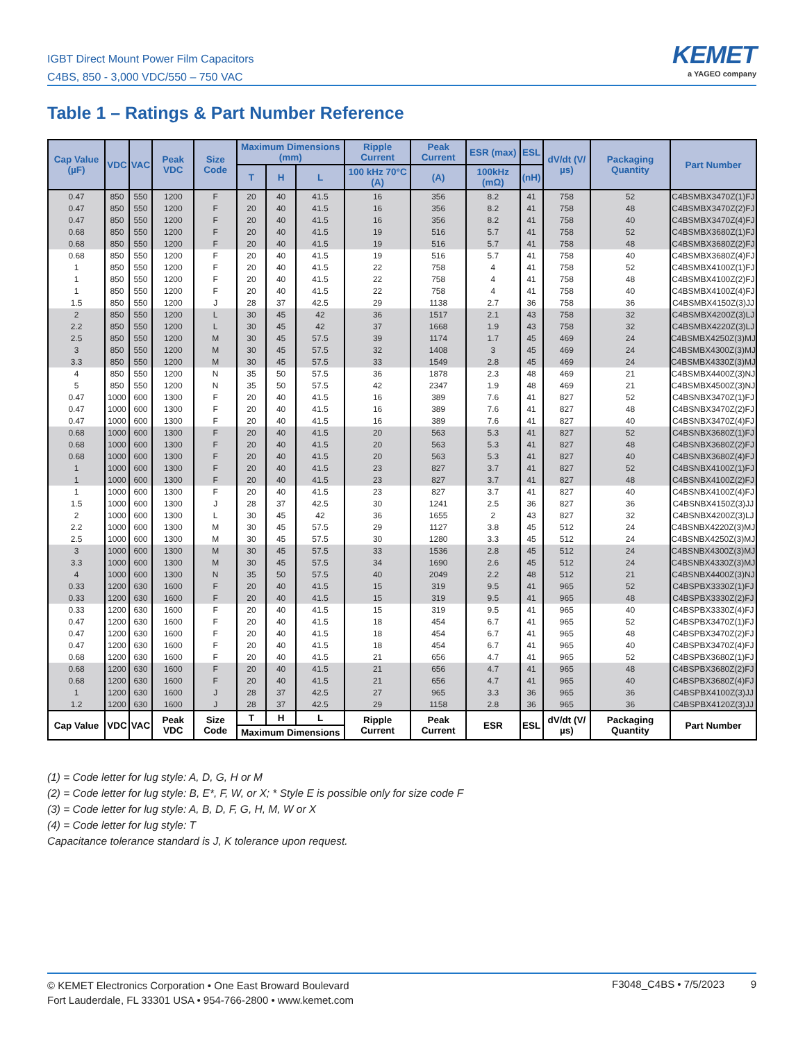IGBT Direct Mount Power Film Capacitors
C4BS, 850 - 3,000 VDC/550 – 750 VAC
KEMET
a YAGEO company
Table 1 – Ratings & Part Number Reference
| Cap Value (µF) | VDC | VAC | Peak VDC | Size Code | Maximum Dimensions (mm) | | | Ripple Current | Peak Current | ESR (max) | ESL | dV/dt (V/µs) | Packaging Quantity | Part Number |
| --- | --- | --- | --- | --- | --- | --- | --- | --- | --- | --- | --- | --- | --- | --- |
| | | | | | T | H | L | 100 kHz 70°C (A) | (A) | 100kHz (mΩ) | (nH) | | | |
| 0.47 | 850 | 550 | 1200 | F | 20 | 40 | 41.5 | 16 | 356 | 8.2 | 41 | 758 | 52 | C4BSMBX3470Z(1)FJ |
| 0.47 | 850 | 550 | 1200 | F | 20 | 40 | 41.5 | 16 | 356 | 8.2 | 41 | 758 | 48 | C4BSMBX3470Z(2)FJ |
| 0.47 | 850 | 550 | 1200 | F | 20 | 40 | 41.5 | 16 | 356 | 8.2 | 41 | 758 | 40 | C4BSMBX3470Z(4)FJ |
| 0.68 | 850 | 550 | 1200 | F | 20 | 40 | 41.5 | 19 | 516 | 5.7 | 41 | 758 | 52 | C4BSMBX3680Z(1)FJ |
| 0.68 | 850 | 550 | 1200 | F | 20 | 40 | 41.5 | 19 | 516 | 5.7 | 41 | 758 | 48 | C4BSMBX3680Z(2)FJ |
| 0.68 | 850 | 550 | 1200 | F | 20 | 40 | 41.5 | 19 | 516 | 5.7 | 41 | 758 | 40 | C4BSMBX3680Z(4)FJ |
| 1 | 850 | 550 | 1200 | F | 20 | 40 | 41.5 | 22 | 758 | 4 | 41 | 758 | 52 | C4BSMBX4100Z(1)FJ |
| 1 | 850 | 550 | 1200 | F | 20 | 40 | 41.5 | 22 | 758 | 4 | 41 | 758 | 48 | C4BSMBX4100Z(2)FJ |
| 1 | 850 | 550 | 1200 | F | 20 | 40 | 41.5 | 22 | 758 | 4 | 41 | 758 | 40 | C4BSMBX4100Z(4)FJ |
| 1.5 | 850 | 550 | 1200 | J | 28 | 37 | 42.5 | 29 | 1138 | 2.7 | 36 | 758 | 36 | C4BSMBX4150Z(3)JJ |
| 2 | 850 | 550 | 1200 | L | 30 | 45 | 42 | 36 | 1517 | 2.1 | 43 | 758 | 32 | C4BSMBX4200Z(3)LJ |
| 2.2 | 850 | 550 | 1200 | L | 30 | 45 | 42 | 37 | 1668 | 1.9 | 43 | 758 | 32 | C4BSMBX4220Z(3)LJ |
| 2.5 | 850 | 550 | 1200 | M | 30 | 45 | 57.5 | 39 | 1174 | 1.7 | 45 | 469 | 24 | C4BSMBX4250Z(3)MJ |
| 3 | 850 | 550 | 1200 | M | 30 | 45 | 57.5 | 32 | 1408 | 3 | 45 | 469 | 24 | C4BSMBX4300Z(3)MJ |
| 3.3 | 850 | 550 | 1200 | M | 30 | 45 | 57.5 | 33 | 1549 | 2.8 | 45 | 469 | 24 | C4BSMBX4330Z(3)MJ |
| 4 | 850 | 550 | 1200 | N | 35 | 50 | 57.5 | 36 | 1878 | 2.3 | 48 | 469 | 21 | C4BSMBX4400Z(3)NJ |
| 5 | 850 | 550 | 1200 | N | 35 | 50 | 57.5 | 42 | 2347 | 1.9 | 48 | 469 | 21 | C4BSMBX4500Z(3)NJ |
| 0.47 | 1000 | 600 | 1300 | F | 20 | 40 | 41.5 | 16 | 389 | 7.6 | 41 | 827 | 52 | C4BSNBX3470Z(1)FJ |
| 0.47 | 1000 | 600 | 1300 | F | 20 | 40 | 41.5 | 16 | 389 | 7.6 | 41 | 827 | 48 | C4BSNBX3470Z(2)FJ |
| 0.47 | 1000 | 600 | 1300 | F | 20 | 40 | 41.5 | 16 | 389 | 7.6 | 41 | 827 | 40 | C4BSNBX3470Z(4)FJ |
| 0.68 | 1000 | 600 | 1300 | F | 20 | 40 | 41.5 | 20 | 563 | 5.3 | 41 | 827 | 52 | C4BSNBX3680Z(1)FJ |
| 0.68 | 1000 | 600 | 1300 | F | 20 | 40 | 41.5 | 20 | 563 | 5.3 | 41 | 827 | 48 | C4BSNBX3680Z(2)FJ |
| 0.68 | 1000 | 600 | 1300 | F | 20 | 40 | 41.5 | 20 | 563 | 5.3 | 41 | 827 | 40 | C4BSNBX3680Z(4)FJ |
| 1 | 1000 | 600 | 1300 | F | 20 | 40 | 41.5 | 23 | 827 | 3.7 | 41 | 827 | 52 | C4BSNBX4100Z(1)FJ |
| 1 | 1000 | 600 | 1300 | F | 20 | 40 | 41.5 | 23 | 827 | 3.7 | 41 | 827 | 48 | C4BSNBX4100Z(2)FJ |
| 1 | 1000 | 600 | 1300 | F | 20 | 40 | 41.5 | 23 | 827 | 3.7 | 41 | 827 | 40 | C4BSNBX4100Z(4)FJ |
| 1.5 | 1000 | 600 | 1300 | J | 28 | 37 | 42.5 | 30 | 1241 | 2.5 | 36 | 827 | 36 | C4BSNBX4150Z(3)JJ |
| 2 | 1000 | 600 | 1300 | L | 30 | 45 | 42 | 36 | 1655 | 2 | 43 | 827 | 32 | C4BSNBX4200Z(3)LJ |
| 2.2 | 1000 | 600 | 1300 | M | 30 | 45 | 57.5 | 29 | 1127 | 3.8 | 45 | 512 | 24 | C4BSNBX4220Z(3)MJ |
| 2.5 | 1000 | 600 | 1300 | M | 30 | 45 | 57.5 | 30 | 1280 | 3.3 | 45 | 512 | 24 | C4BSNBX4250Z(3)MJ |
| 3 | 1000 | 600 | 1300 | M | 30 | 45 | 57.5 | 33 | 1536 | 2.8 | 45 | 512 | 24 | C4BSNBX4300Z(3)MJ |
| 3.3 | 1000 | 600 | 1300 | M | 30 | 45 | 57.5 | 34 | 1690 | 2.6 | 45 | 512 | 24 | C4BSNBX4330Z(3)MJ |
| 4 | 1000 | 600 | 1300 | N | 35 | 50 | 57.5 | 40 | 2049 | 2.2 | 48 | 512 | 21 | C4BSNBX4400Z(3)NJ |
| 0.33 | 1200 | 630 | 1600 | F | 20 | 40 | 41.5 | 15 | 319 | 9.5 | 41 | 965 | 52 | C4BSPBX3330Z(1)FJ |
| 0.33 | 1200 | 630 | 1600 | F | 20 | 40 | 41.5 | 15 | 319 | 9.5 | 41 | 965 | 48 | C4BSPBX3330Z(2)FJ |
| 0.33 | 1200 | 630 | 1600 | F | 20 | 40 | 41.5 | 15 | 319 | 9.5 | 41 | 965 | 40 | C4BSPBX3330Z(4)FJ |
| 0.47 | 1200 | 630 | 1600 | F | 20 | 40 | 41.5 | 18 | 454 | 6.7 | 41 | 965 | 52 | C4BSPBX3470Z(1)FJ |
| 0.47 | 1200 | 630 | 1600 | F | 20 | 40 | 41.5 | 18 | 454 | 6.7 | 41 | 965 | 48 | C4BSPBX3470Z(2)FJ |
| 0.47 | 1200 | 630 | 1600 | F | 20 | 40 | 41.5 | 18 | 454 | 6.7 | 41 | 965 | 40 | C4BSPBX3470Z(4)FJ |
| 0.68 | 1200 | 630 | 1600 | F | 20 | 40 | 41.5 | 21 | 656 | 4.7 | 41 | 965 | 52 | C4BSPBX3680Z(1)FJ |
| 0.68 | 1200 | 630 | 1600 | F | 20 | 40 | 41.5 | 21 | 656 | 4.7 | 41 | 965 | 48 | C4BSPBX3680Z(2)FJ |
| 0.68 | 1200 | 630 | 1600 | F | 20 | 40 | 41.5 | 21 | 656 | 4.7 | 41 | 965 | 40 | C4BSPBX3680Z(4)FJ |
| 1 | 1200 | 630 | 1600 | J | 28 | 37 | 42.5 | 27 | 965 | 3.3 | 36 | 965 | 36 | C4BSPBX4100Z(3)JJ |
| 1.2 | 1200 | 630 | 1600 | J | 28 | 37 | 42.5 | 29 | 1158 | 2.8 | 36 | 965 | 36 | C4BSPBX4120Z(3)JJ |
| Cap Value | VDC | VAC | Peak VDC | Size Code | T | H | L | Ripple Current | Peak Current | ESR | ESL | dV/dt (V/µs) | Packaging Quantity | Part Number |
| | | | | | Maximum Dimensions | | | | | | | | | |
(1) = Code letter for lug style: A, D, G, H or M
(2) = Code letter for lug style: B, E*, F, W, or X; * Style E is possible only for size code F
(3) = Code letter for lug style: A, B, D, F, G, H, M, W or X
(4) = Code letter for lug style: T
Capacitance tolerance standard is J, K tolerance upon request.
© KEMET Electronics Corporation • One East Broward Boulevard
Fort Lauderdale, FL 33301 USA • 954-766-2800 • www.kemet.com
F3048_C4BS • 7/5/2023 9